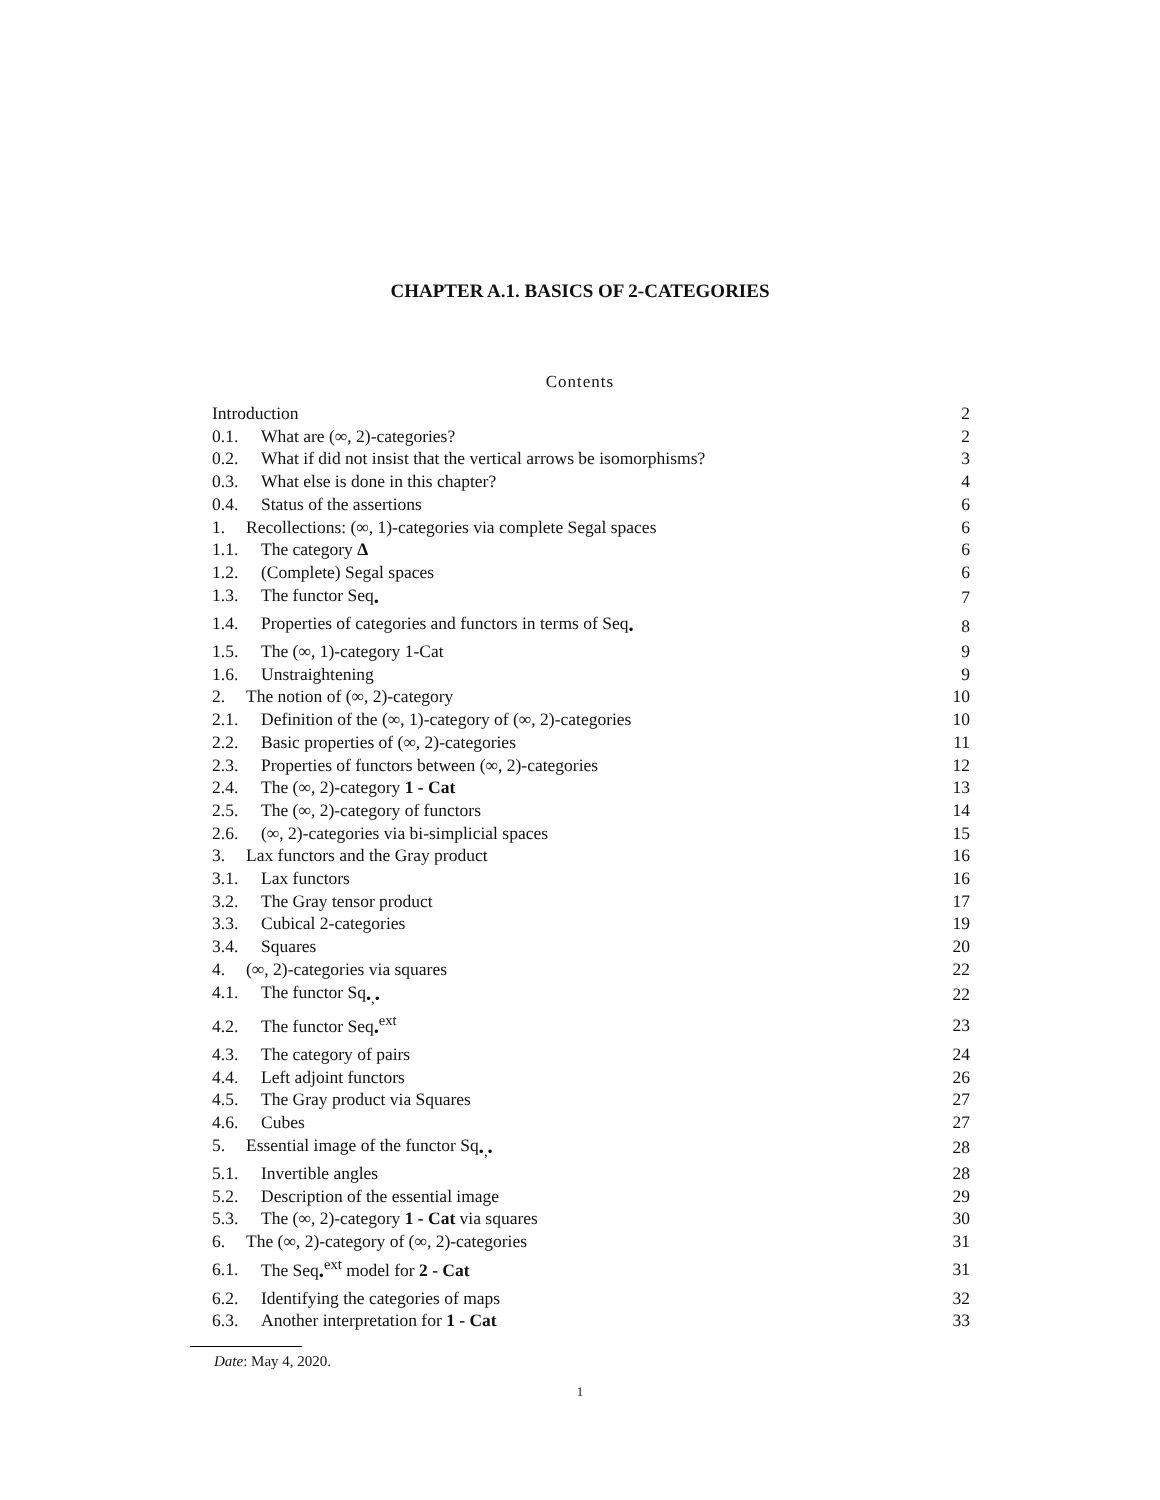CHAPTER A.1. BASICS OF 2-CATEGORIES
Contents
| Introduction | 2 |
| 0.1. What are (∞, 2)-categories? | 2 |
| 0.2. What if did not insist that the vertical arrows be isomorphisms? | 3 |
| 0.3. What else is done in this chapter? | 4 |
| 0.4. Status of the assertions | 6 |
| 1. Recollections: (∞, 1)-categories via complete Segal spaces | 6 |
| 1.1. The category Δ | 6 |
| 1.2. (Complete) Segal spaces | 6 |
| 1.3. The functor Seq<sub>•</sub> | 7 |
| 1.4. Properties of categories and functors in terms of Seq<sub>•</sub> | 8 |
| 1.5. The (∞, 1)-category 1-Cat | 9 |
| 1.6. Unstraightening | 9 |
| 2. The notion of (∞, 2)-category | 10 |
| 2.1. Definition of the (∞, 1)-category of (∞, 2)-categories | 10 |
| 2.2. Basic properties of (∞, 2)-categories | 11 |
| 2.3. Properties of functors between (∞, 2)-categories | 12 |
| 2.4. The (∞, 2)-category 1 - Cat | 13 |
| 2.5. The (∞, 2)-category of functors | 14 |
| 2.6. (∞, 2)-categories via bi-simplicial spaces | 15 |
| 3. Lax functors and the Gray product | 16 |
| 3.1. Lax functors | 16 |
| 3.2. The Gray tensor product | 17 |
| 3.3. Cubical 2-categories | 19 |
| 3.4. Squares | 20 |
| 4. (∞, 2)-categories via squares | 22 |
| 4.1. The functor Sq<sub>•,•</sub> | 22 |
| 4.2. The functor Seq<sub>•</sub><sup>ext</sup> | 23 |
| 4.3. The category of pairs | 24 |
| 4.4. Left adjoint functors | 26 |
| 4.5. The Gray product via Squares | 27 |
| 4.6. Cubes | 27 |
| 5. Essential image of the functor Sq<sub>•,•</sub> | 28 |
| 5.1. Invertible angles | 28 |
| 5.2. Description of the essential image | 29 |
| 5.3. The (∞, 2)-category 1 - Cat via squares | 30 |
| 6. The (∞, 2)-category of (∞, 2)-categories | 31 |
| 6.1. The Seq<sub>•</sub><sup>ext</sup> model for 2 - Cat | 31 |
| 6.2. Identifying the categories of maps | 32 |
| 6.3. Another interpretation for 1 - Cat | 33 |
Date: May 4, 2020.
1